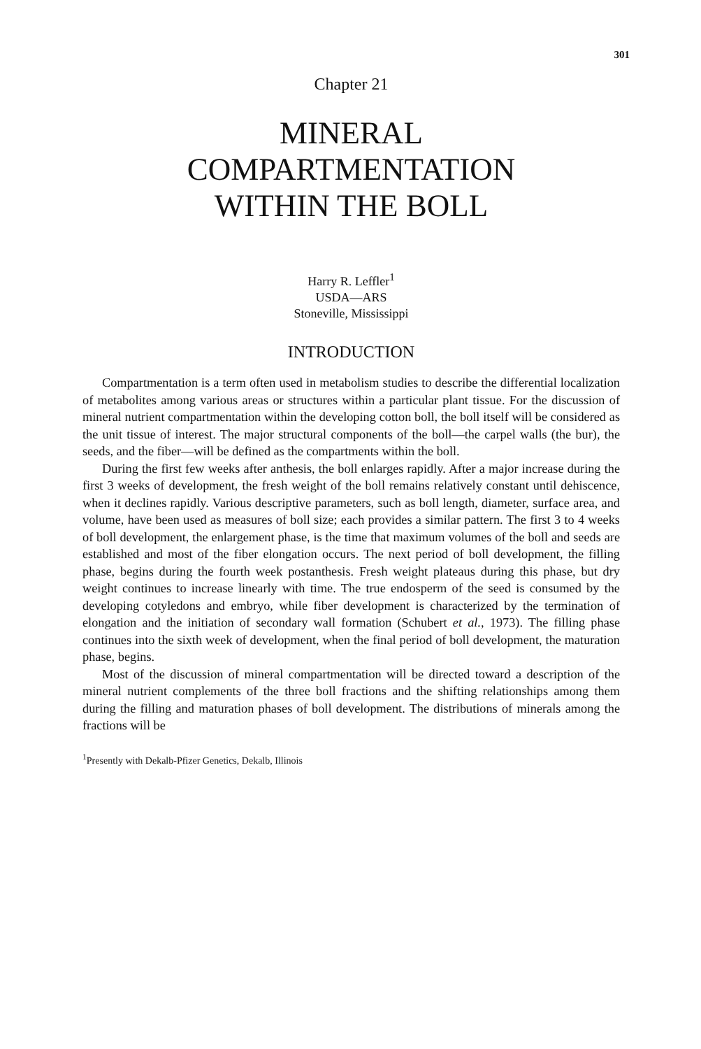301
Chapter 21
MINERAL
COMPARTMENTATION
WITHIN THE BOLL
Harry R. Leffler<sup>1</sup>
USDA—ARS
Stoneville, Mississippi
INTRODUCTION
Compartmentation is a term often used in metabolism studies to describe the differential localization of metabolites among various areas or structures within a particular plant tissue. For the discussion of mineral nutrient compartmentation within the developing cotton boll, the boll itself will be considered as the unit tissue of interest. The major structural components of the boll—the carpel walls (the bur), the seeds, and the fiber—will be defined as the compartments within the boll.
During the first few weeks after anthesis, the boll enlarges rapidly. After a major increase during the first 3 weeks of development, the fresh weight of the boll remains relatively constant until dehiscence, when it declines rapidly. Various descriptive parameters, such as boll length, diameter, surface area, and volume, have been used as measures of boll size; each provides a similar pattern. The first 3 to 4 weeks of boll development, the enlargement phase, is the time that maximum volumes of the boll and seeds are established and most of the fiber elongation occurs. The next period of boll development, the filling phase, begins during the fourth week postanthesis. Fresh weight plateaus during this phase, but dry weight continues to increase linearly with time. The true endosperm of the seed is consumed by the developing cotyledons and embryo, while fiber development is characterized by the termination of elongation and the initiation of secondary wall formation (Schubert et al., 1973). The filling phase continues into the sixth week of development, when the final period of boll development, the maturation phase, begins.
Most of the discussion of mineral compartmentation will be directed toward a description of the mineral nutrient complements of the three boll fractions and the shifting relationships among them during the filling and maturation phases of boll development. The distributions of minerals among the fractions will be
<sup>1</sup> Presently with Dekalb-Pfizer Genetics, Dekalb, Illinois